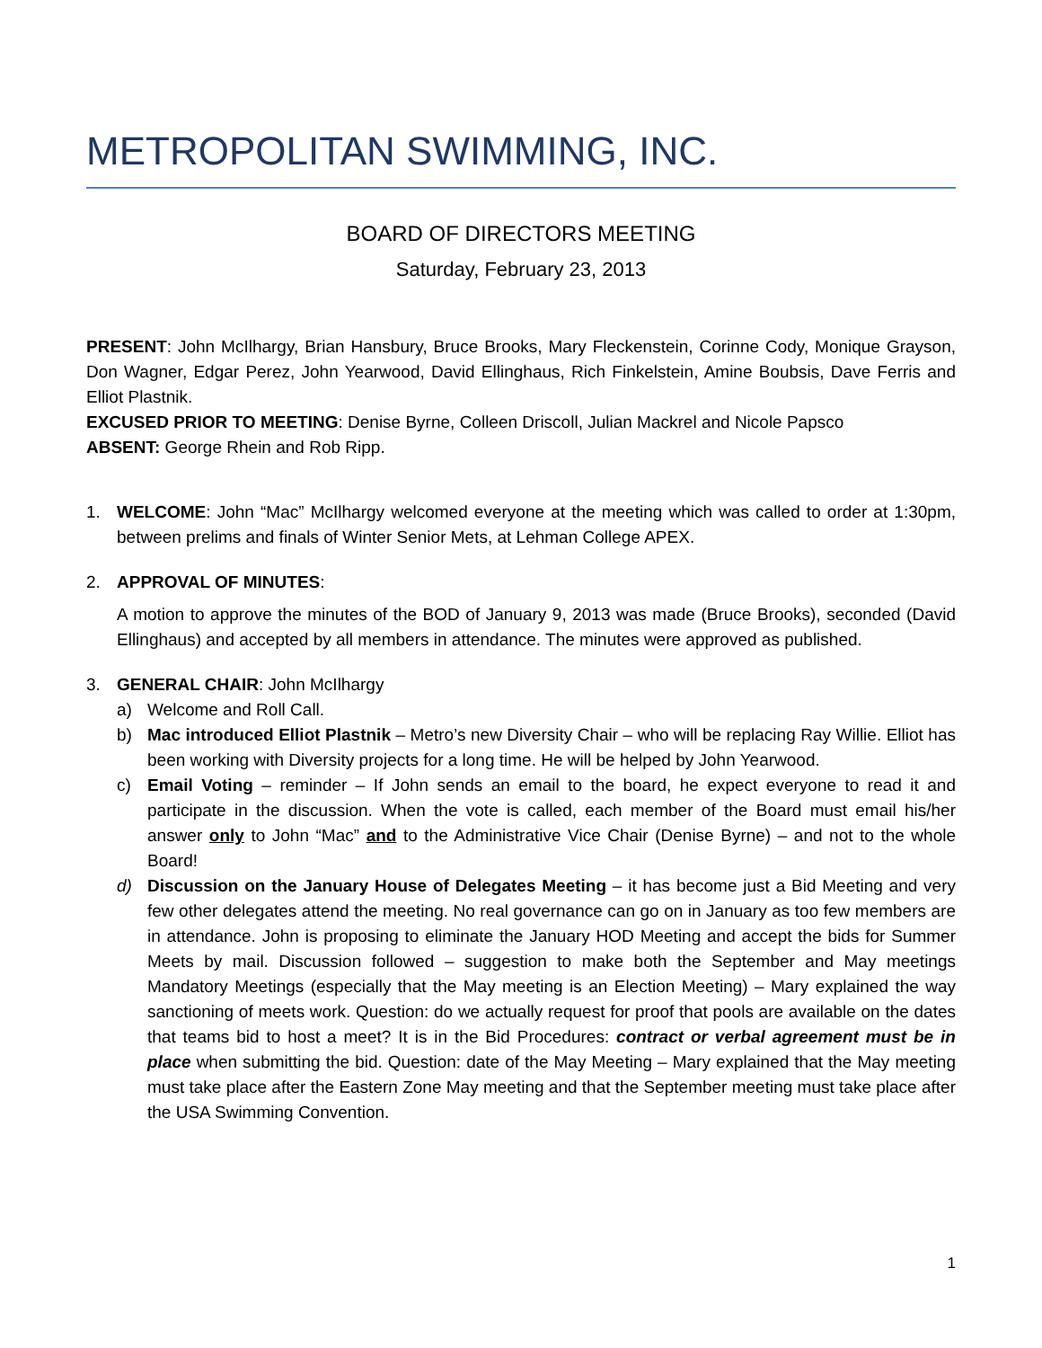METROPOLITAN SWIMMING, INC.
BOARD OF DIRECTORS MEETING
Saturday, February 23, 2013
PRESENT: John McIlhargy, Brian Hansbury, Bruce Brooks, Mary Fleckenstein, Corinne Cody, Monique Grayson, Don Wagner, Edgar Perez, John Yearwood, David Ellinghaus, Rich Finkelstein, Amine Boubsis, Dave Ferris and Elliot Plastnik.
EXCUSED PRIOR TO MEETING: Denise Byrne, Colleen Driscoll, Julian Mackrel and Nicole Papsco
ABSENT: George Rhein and Rob Ripp.
1. WELCOME: John “Mac” McIlhargy welcomed everyone at the meeting which was called to order at 1:30pm, between prelims and finals of Winter Senior Mets, at Lehman College APEX.
2. APPROVAL OF MINUTES:
A motion to approve the minutes of the BOD of January 9, 2013 was made (Bruce Brooks), seconded (David Ellinghaus) and accepted by all members in attendance. The minutes were approved as published.
3. GENERAL CHAIR: John McIlhargy
a) Welcome and Roll Call.
b) Mac introduced Elliot Plastnik – Metro’s new Diversity Chair – who will be replacing Ray Willie. Elliot has been working with Diversity projects for a long time. He will be helped by John Yearwood.
c) Email Voting – reminder – If John sends an email to the board, he expect everyone to read it and participate in the discussion. When the vote is called, each member of the Board must email his/her answer only to John “Mac” and to the Administrative Vice Chair (Denise Byrne) – and not to the whole Board!
d) Discussion on the January House of Delegates Meeting – it has become just a Bid Meeting and very few other delegates attend the meeting. No real governance can go on in January as too few members are in attendance. John is proposing to eliminate the January HOD Meeting and accept the bids for Summer Meets by mail. Discussion followed – suggestion to make both the September and May meetings Mandatory Meetings (especially that the May meeting is an Election Meeting) – Mary explained the way sanctioning of meets work. Question: do we actually request for proof that pools are available on the dates that teams bid to host a meet? It is in the Bid Procedures: contract or verbal agreement must be in place when submitting the bid. Question: date of the May Meeting – Mary explained that the May meeting must take place after the Eastern Zone May meeting and that the September meeting must take place after the USA Swimming Convention.
1